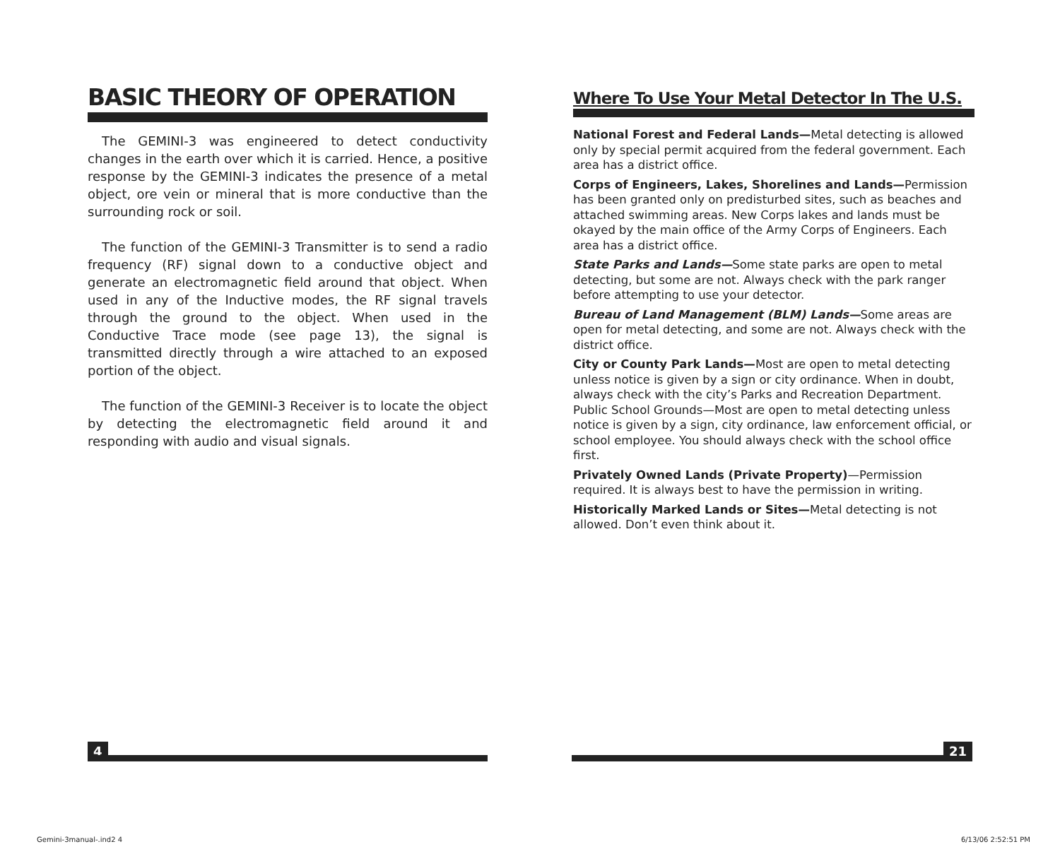BASIC THEORY OF OPERATION
The GEMINI-3 was engineered to detect conductivity changes in the earth over which it is carried. Hence, a positive response by the GEMINI-3 indicates the presence of a metal object, ore vein or mineral that is more conductive than the surrounding rock or soil.
The function of the GEMINI-3 Transmitter is to send a radio frequency (RF) signal down to a conductive object and generate an electromagnetic field around that object. When used in any of the Inductive modes, the RF signal travels through the ground to the object. When used in the Conductive Trace mode (see page 13), the signal is transmitted directly through a wire attached to an exposed portion of the object.
The function of the GEMINI-3 Receiver is to locate the object by detecting the electromagnetic field around it and responding with audio and visual signals.
Where To Use Your Metal Detector In The U.S.
National Forest and Federal Lands—Metal detecting is allowed only by special permit acquired from the federal government. Each area has a district office.
Corps of Engineers, Lakes, Shorelines and Lands—Permission has been granted only on predisturbed sites, such as beaches and attached swimming areas. New Corps lakes and lands must be okayed by the main office of the Army Corps of Engineers. Each area has a district office.
State Parks and Lands—Some state parks are open to metal detecting, but some are not. Always check with the park ranger before attempting to use your detector.
Bureau of Land Management (BLM) Lands—Some areas are open for metal detecting, and some are not. Always check with the district office.
City or County Park Lands—Most are open to metal detecting unless notice is given by a sign or city ordinance. When in doubt, always check with the city’s Parks and Recreation Department. Public School Grounds—Most are open to metal detecting unless notice is given by a sign, city ordinance, law enforcement official, or school employee. You should always check with the school office first.
Privately Owned Lands (Private Property)—Permission required. It is always best to have the permission in writing.
Historically Marked Lands or Sites—Metal detecting is not allowed. Don’t even think about it.
4 21
Gemini-3manual-.ind2 4 6/13/06 2:52:51 PM